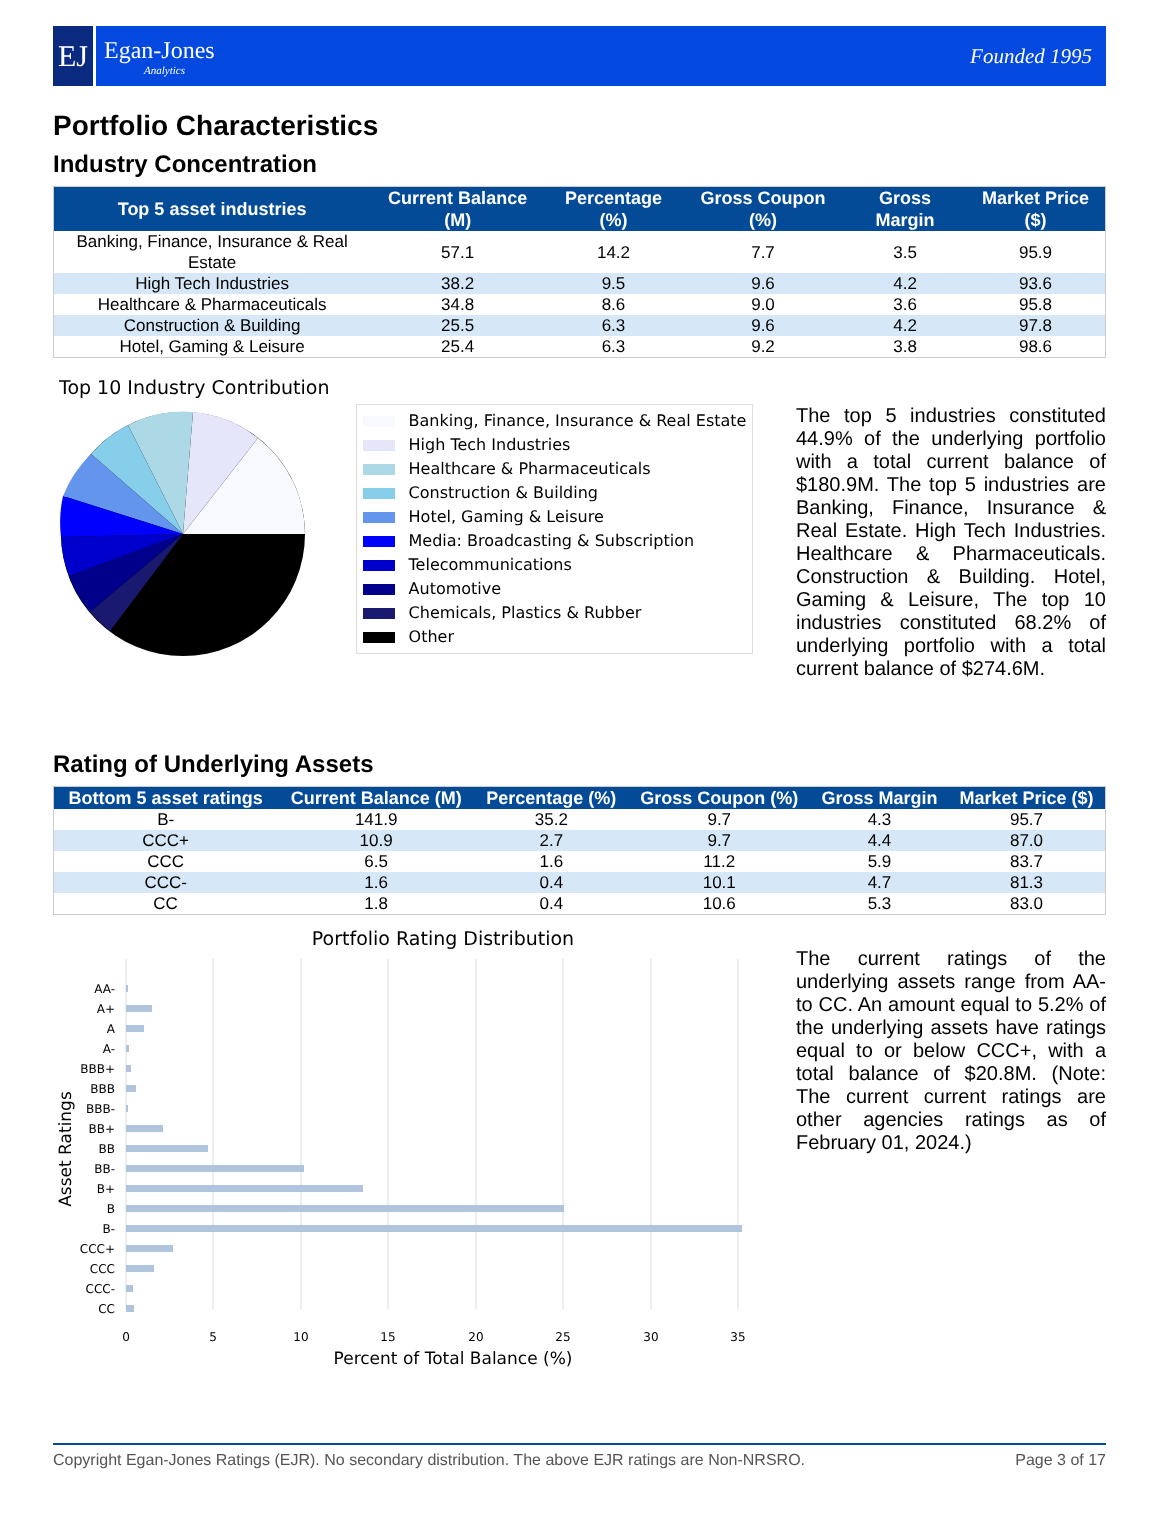EJ
Egan-Jones
Analytics
Founded 1995
Portfolio Characteristics
Industry Concentration
| Top 5 asset industries | Current Balance (M) | Percentage (%) | Gross Coupon (%) | Gross Margin | Market Price ($) |
| --- | --- | --- | --- | --- | --- |
| Banking, Finance, Insurance & Real Estate | 57.1 | 14.2 | 7.7 | 3.5 | 95.9 |
| High Tech Industries | 38.2 | 9.5 | 9.6 | 4.2 | 93.6 |
| Healthcare & Pharmaceuticals | 34.8 | 8.6 | 9.0 | 3.6 | 95.8 |
| Construction & Building | 25.5 | 6.3 | 9.6 | 4.2 | 97.8 |
| Hotel, Gaming & Leisure | 25.4 | 6.3 | 9.2 | 3.8 | 98.6 |
Top 10 Industry Contribution
Banking, Finance, Insurance & Real Estate
High Tech Industries
Healthcare & Pharmaceuticals
Construction & Building
Hotel, Gaming & Leisure
Media: Broadcasting & Subscription
Telecommunications
Automotive
Chemicals, Plastics & Rubber
Other
The top 5 industries constituted 44.9% of the underlying portfolio with a total current balance of $180.9M. The top 5 industries are Banking, Finance, Insurance & Real Estate. High Tech Industries. Healthcare & Pharmaceuticals. Construction & Building. Hotel, Gaming & Leisure, The top 10 industries constituted 68.2% of underlying portfolio with a total current balance of $274.6M.
Rating of Underlying Assets
| Bottom 5 asset ratings | Current Balance (M) | Percentage (%) | Gross Coupon (%) | Gross Margin | Market Price ($) |
| --- | --- | --- | --- | --- | --- |
| B- | 141.9 | 35.2 | 9.7 | 4.3 | 95.7 |
| CCC+ | 10.9 | 2.7 | 9.7 | 4.4 | 87.0 |
| CCC | 6.5 | 1.6 | 11.2 | 5.9 | 83.7 |
| CCC- | 1.6 | 0.4 | 10.1 | 4.7 | 81.3 |
| CC | 1.8 | 0.4 | 10.6 | 5.3 | 83.0 |
Portfolio Rating Distribution
AA-
A+
A
A-
BBB+
BBB
BBB-
BB+
BB
BB-
B+
B
B-
CCC+
CCC
CCC-
CC
0
5
10
15
20
25
30
35
Percent of Total Balance (%)
Asset Ratings
The current ratings of the underlying assets range from AA- to CC. An amount equal to 5.2% of the underlying assets have ratings equal to or below CCC+, with a total balance of $20.8M. (Note: The current current ratings are other agencies ratings as of February 01, 2024.)
Copyright Egan-Jones Ratings (EJR). No secondary distribution. The above EJR ratings are Non-NRSRO. Page 3 of 17